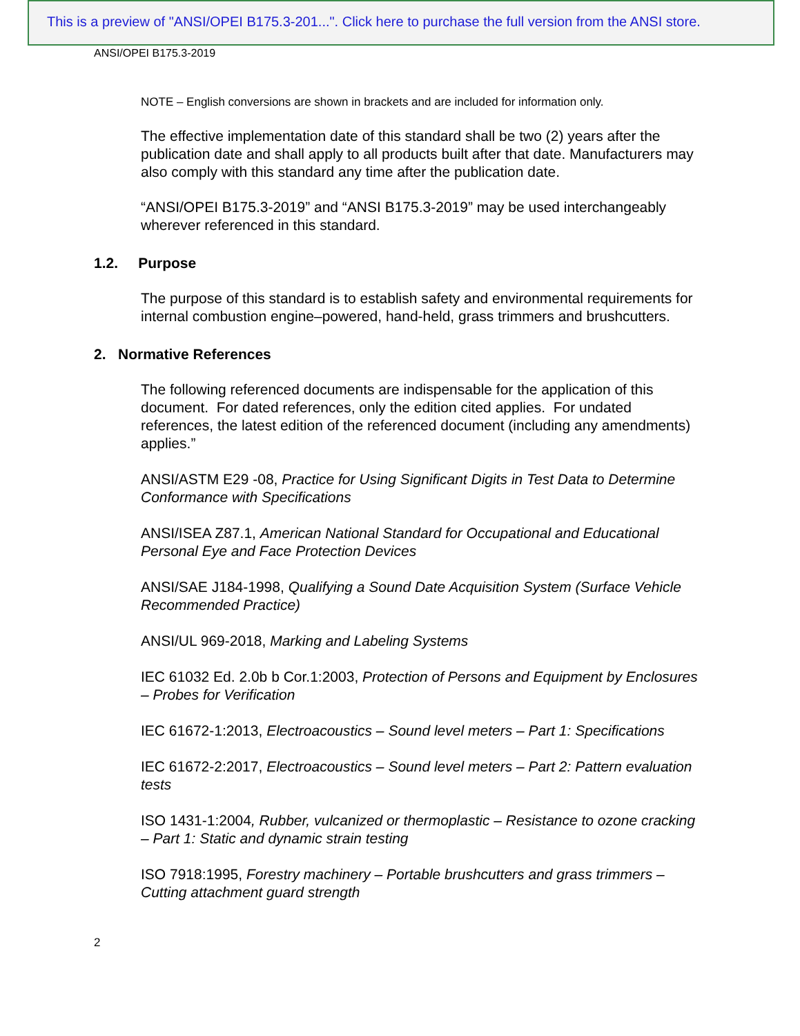This is a preview of "ANSI/OPEI B175.3-201...". Click here to purchase the full version from the ANSI store.
ANSI/OPEI B175.3-2019
NOTE – English conversions are shown in brackets and are included for information only.
The effective implementation date of this standard shall be two (2) years after the publication date and shall apply to all products built after that date. Manufacturers may also comply with this standard any time after the publication date.
“ANSI/OPEI B175.3-2019” and “ANSI B175.3-2019” may be used interchangeably wherever referenced in this standard.
1.2. Purpose
The purpose of this standard is to establish safety and environmental requirements for internal combustion engine–powered, hand-held, grass trimmers and brushcutters.
2. Normative References
The following referenced documents are indispensable for the application of this document. For dated references, only the edition cited applies. For undated references, the latest edition of the referenced document (including any amendments) applies.”
ANSI/ASTM E29 -08, Practice for Using Significant Digits in Test Data to Determine Conformance with Specifications
ANSI/ISEA Z87.1, American National Standard for Occupational and Educational Personal Eye and Face Protection Devices
ANSI/SAE J184-1998, Qualifying a Sound Date Acquisition System (Surface Vehicle Recommended Practice)
ANSI/UL 969-2018, Marking and Labeling Systems
IEC 61032 Ed. 2.0b b Cor.1:2003, Protection of Persons and Equipment by Enclosures – Probes for Verification
IEC 61672-1:2013, Electroacoustics – Sound level meters – Part 1: Specifications
IEC 61672-2:2017, Electroacoustics – Sound level meters – Part 2: Pattern evaluation tests
ISO 1431-1:2004, Rubber, vulcanized or thermoplastic – Resistance to ozone cracking – Part 1: Static and dynamic strain testing
ISO 7918:1995, Forestry machinery – Portable brushcutters and grass trimmers – Cutting attachment guard strength
2